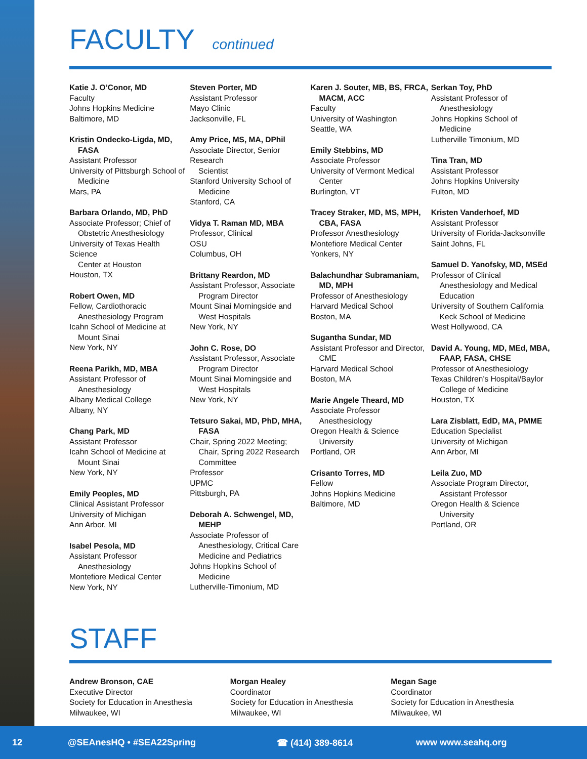FACULTY continued
Katie J. O’Conor, MD
Faculty
Johns Hopkins Medicine
Baltimore, MD
Kristin Ondecko-Ligda, MD,
FASA
Assistant Professor
University of Pittsburgh School of
Medicine
Mars, PA
Barbara Orlando, MD, PhD
Associate Professor; Chief of
Obstetric Anesthesiology
University of Texas Health Science
Center at Houston
Houston, TX
Robert Owen, MD
Fellow, Cardiothoracic
Anesthesiology Program
Icahn School of Medicine at
Mount Sinai
New York, NY
Reena Parikh, MD, MBA
Assistant Professor of
Anesthesiology
Albany Medical College
Albany, NY
Chang Park, MD
Assistant Professor
Icahn School of Medicine at
Mount Sinai
New York, NY
Emily Peoples, MD
Clinical Assistant Professor
University of Michigan
Ann Arbor, MI
Isabel Pesola, MD
Assistant Professor
Anesthesiology
Montefiore Medical Center
New York, NY
Steven Porter, MD
Assistant Professor
Mayo Clinic
Jacksonville, FL
Amy Price, MS, MA, DPhil
Associate Director, Senior Research
Scientist
Stanford University School of
Medicine
Stanford, CA
Vidya T. Raman MD, MBA
Professor, Clinical
OSU
Columbus, OH
Brittany Reardon, MD
Assistant Professor, Associate
Program Director
Mount Sinai Morningside and
West Hospitals
New York, NY
John C. Rose, DO
Assistant Professor, Associate
Program Director
Mount Sinai Morningside and
West Hospitals
New York, NY
Tetsuro Sakai, MD, PhD, MHA,
FASA
Chair, Spring 2022 Meeting;
Chair, Spring 2022 Research
Committee
Professor
UPMC
Pittsburgh, PA
Deborah A. Schwengel, MD,
MEHP
Associate Professor of
Anesthesiology, Critical Care
Medicine and Pediatrics
Johns Hopkins School of
Medicine
Lutherville-Timonium, MD
Karen J. Souter, MB, BS, FRCA,
MACM, ACC
Faculty
University of Washington
Seattle, WA
Emily Stebbins, MD
Associate Professor
University of Vermont Medical
Center
Burlington, VT
Tracey Straker, MD, MS, MPH,
CBA, FASA
Professor Anesthesiology
Montefiore Medical Center
Yonkers, NY
Balachundhar Subramaniam,
MD, MPH
Professor of Anesthesiology
Harvard Medical School
Boston, MA
Sugantha Sundar, MD
Assistant Professor and Director,
CME
Harvard Medical School
Boston, MA
Marie Angele Theard, MD
Associate Professor
Anesthesiology
Oregon Health & Science
University
Portland, OR
Crisanto Torres, MD
Fellow
Johns Hopkins Medicine
Baltimore, MD
Serkan Toy, PhD
Assistant Professor of
Anesthesiology
Johns Hopkins School of
Medicine
Lutherville Timonium, MD
Tina Tran, MD
Assistant Professor
Johns Hopkins University
Fulton, MD
Kristen Vanderhoef, MD
Assistant Professor
University of Florida-Jacksonville
Saint Johns, FL
Samuel D. Yanofsky, MD, MSEd
Professor of Clinical
Anesthesiology and Medical
Education
University of Southern California
Keck School of Medicine
West Hollywood, CA
David A. Young, MD, MEd, MBA,
FAAP, FASA, CHSE
Professor of Anesthesiology
Texas Children’s Hospital/Baylor
College of Medicine
Houston, TX
Lara Zisblatt, EdD, MA, PMME
Education Specialist
University of Michigan
Ann Arbor, MI
Leila Zuo, MD
Associate Program Director,
Assistant Professor
Oregon Health & Science
University
Portland, OR
STAFF
Andrew Bronson, CAE
Executive Director
Society for Education in Anesthesia
Milwaukee, WI
Morgan Healey
Coordinator
Society for Education in Anesthesia
Milwaukee, WI
Megan Sage
Coordinator
Society for Education in Anesthesia
Milwaukee, WI
12 @SEAnesHQ • #SEA22Spring ☎ (414) 389-8614 www www.seahq.org